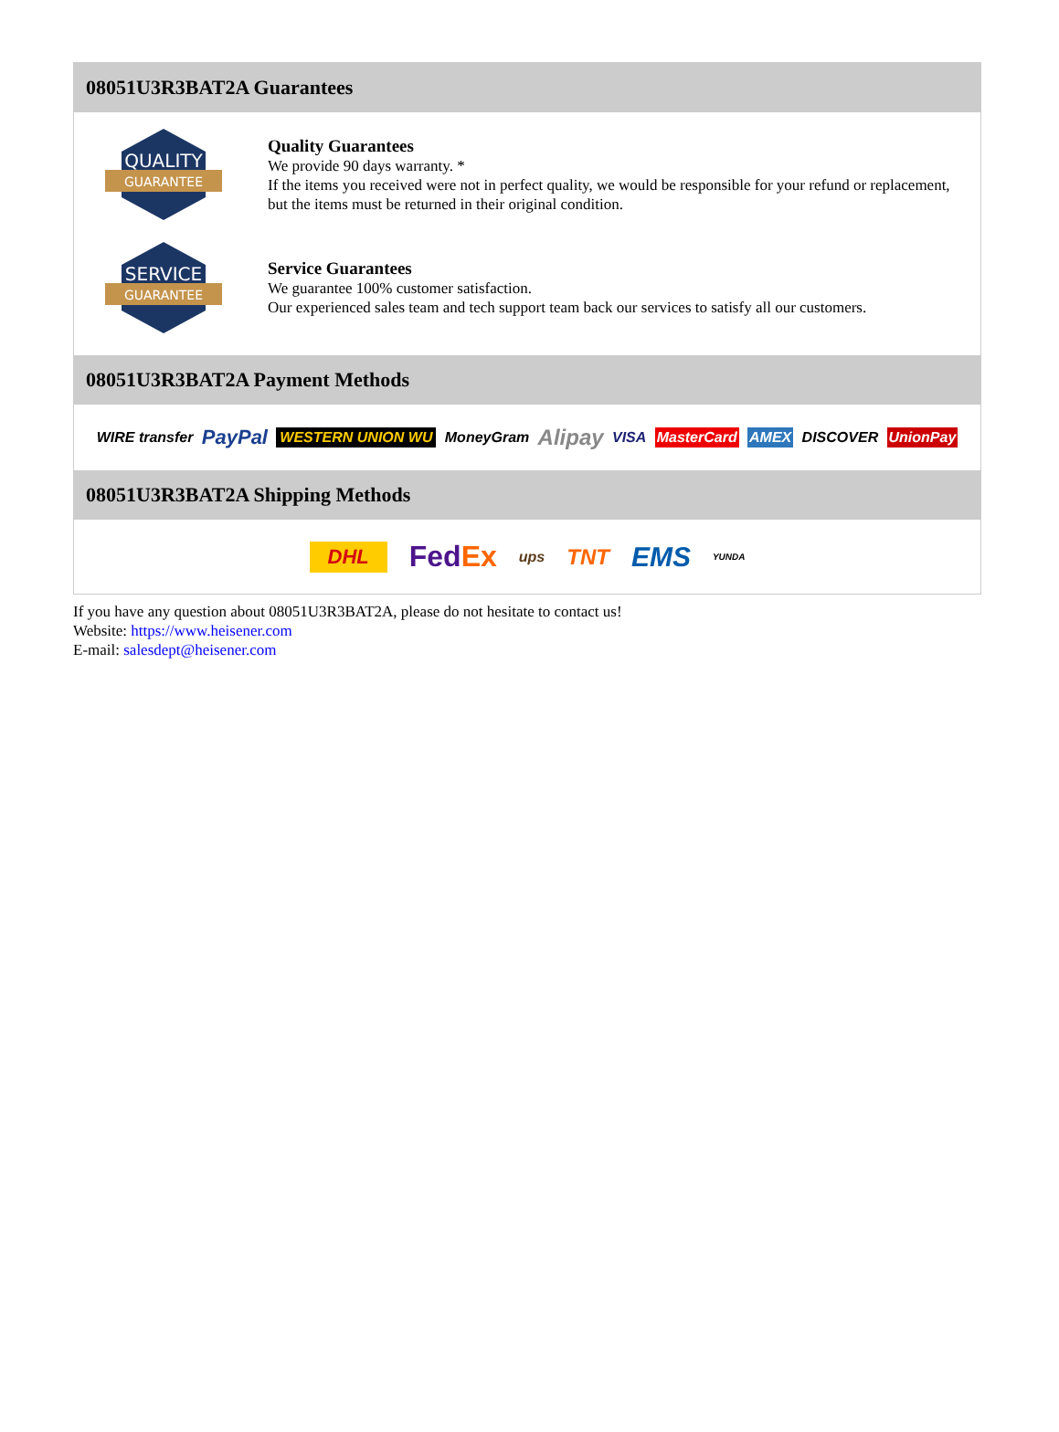08051U3R3BAT2A Guarantees
QUALITY
GUARANTEE
Quality Guarantees
We provide 90 days warranty. *
If the items you received were not in perfect quality, we would be responsible for your refund or replacement, but the items must be returned in their original condition.
SERVICE
GUARANTEE
Service Guarantees
We guarantee 100% customer satisfaction.
Our experienced sales team and tech support team back our services to satisfy all our customers.
08051U3R3BAT2A Payment Methods
WIRE transfer PayPal WESTERN UNION WU MoneyGram Alipay VISA MasterCard AMEX DISCOVER UnionPay
08051U3R3BAT2A Shipping Methods
DHL FedEx ups TNT EMS YUNDA
If you have any question about 08051U3R3BAT2A, please do not hesitate to contact us!
Website: https://www.heisener.com
E-mail: salesdept@heisener.com